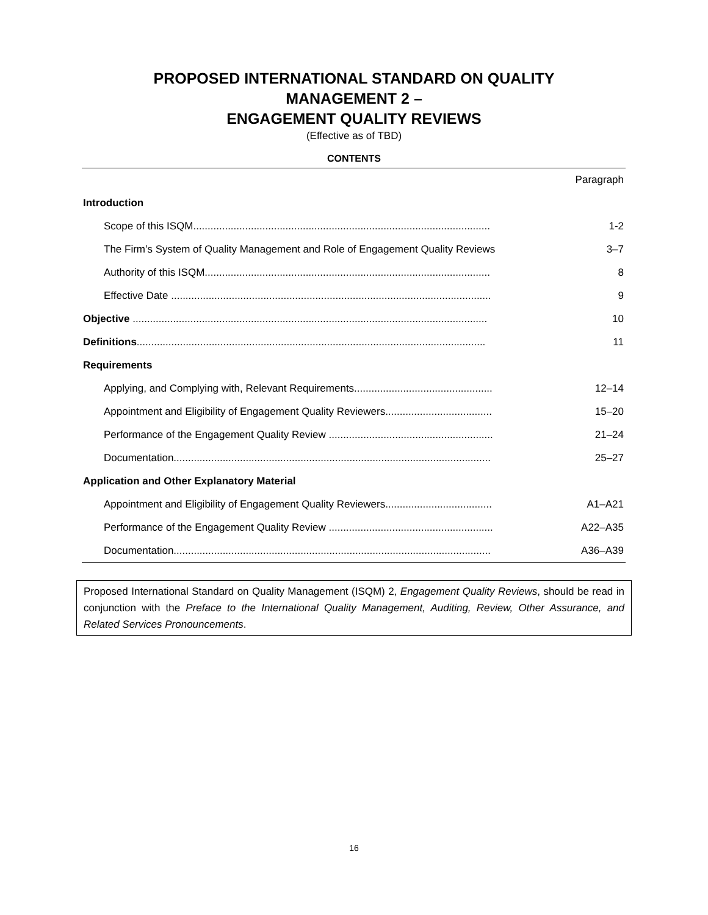PROPOSED INTERNATIONAL STANDARD ON QUALITY
MANAGEMENT 2 –
ENGAGEMENT QUALITY REVIEWS
(Effective as of TBD)
CONTENTS
| | Paragraph |
| Introduction | |
| Scope of this ISQM....................................................................................................... | 1‑2 |
| The Firm’s System of Quality Management and Role of Engagement Quality Reviews | 3–7 |
| Authority of this ISQM................................................................................................... | 8 |
| Effective Date ............................................................................................................... | 9 |
| Objective ........................................................................................................................... | 10 |
| Definitions ......................................................................................................................... | 11 |
| Requirements | |
| Applying, and Complying with, Relevant Requirements................................................ | 12–14 |
| Appointment and Eligibility of Engagement Quality Reviewers..................................... | 15–20 |
| Performance of the Engagement Quality Review ......................................................... | 21–24 |
| Documentation.............................................................................................................. | 25–27 |
| Application and Other Explanatory Material | |
| Appointment and Eligibility of Engagement Quality Reviewers..................................... | A1–A21 |
| Performance of the Engagement Quality Review ......................................................... | A22–A35 |
| Documentation.............................................................................................................. | A36–A39 |
Proposed International Standard on Quality Management (ISQM) 2, Engagement Quality Reviews, should be read in conjunction with the Preface to the International Quality Management, Auditing, Review, Other Assurance, and Related Services Pronouncements.
16